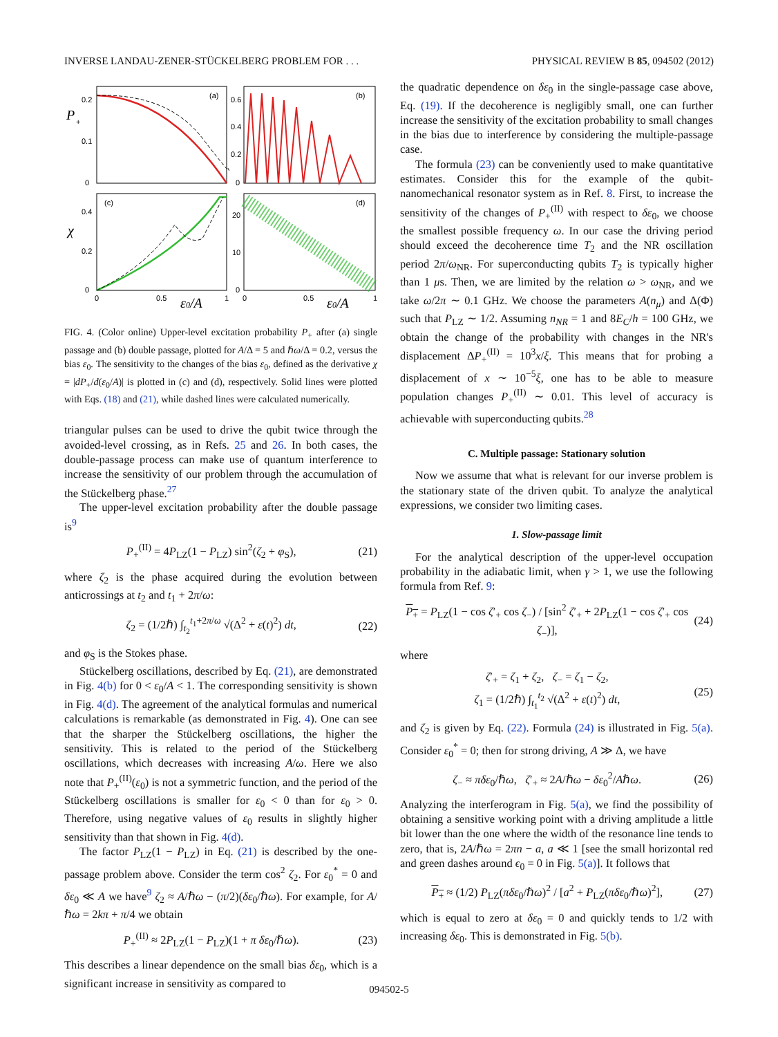INVERSE LANDAU-ZENER-STÜCKELBERG PROBLEM FOR . . . PHYSICAL REVIEW B 85, 094502 (2012)
(a)
(b)
(c)
(d)
P
+
χ
0.2
0.1
0
0.6
0.4
0.2
0
0.4
0.2
0
20
10
0
0
0.5
1
0
0.5
1
ε0/A
ε0/A
FIG. 4. (Color online) Upper-level excitation probability P<sub>+</sub> after (a) single passage and (b) double passage, plotted for A/Δ = 5 and ℏω/Δ = 0.2, versus the bias ε<sub>0</sub>. The sensitivity to the changes of the bias ε<sub>0</sub>, defined as the derivative χ = |dP<sub>+</sub>/d(ε<sub>0</sub>/A)| is plotted in (c) and (d), respectively. Solid lines were plotted with Eqs. (18) and (21), while dashed lines were calculated numerically.
triangular pulses can be used to drive the qubit twice through the avoided-level crossing, as in Refs. 25 and 26. In both cases, the double-passage process can make use of quantum interference to increase the sensitivity of our problem through the accumulation of the Stückelberg phase.<sup>27</sup>
The upper-level excitation probability after the double passage is<sup>9</sup>
P<sub>+</sub><sup>(II)</sup> = 4P<sub>LZ</sub>(1 − P<sub>LZ</sub>) sin<sup>2</sup>(ζ<sub>2</sub> + φ<sub>S</sub>), (21)
where ζ<sub>2</sub> is the phase acquired during the evolution between anticrossings at t<sub>2</sub> and t<sub>1</sub> + 2π/ω:
ζ<sub>2</sub> = (1/2ℏ) ∫<sub>t<sub>2</sub></sub><sup>t<sub>1</sub>+2π/ω</sup> √(Δ<sup>2</sup> + ε(t)<sup>2</sup>) dt, (22)
and φ<sub>S</sub> is the Stokes phase.
Stückelberg oscillations, described by Eq. (21), are demonstrated in Fig. 4(b) for 0 < ε<sub>0</sub>/A < 1. The corresponding sensitivity is shown in Fig. 4(d). The agreement of the analytical formulas and numerical calculations is remarkable (as demonstrated in Fig. 4). One can see that the sharper the Stückelberg oscillations, the higher the sensitivity. This is related to the period of the Stückelberg oscillations, which decreases with increasing A/ω. Here we also note that P<sub>+</sub><sup>(II)</sup>(ε<sub>0</sub>) is not a symmetric function, and the period of the Stückelberg oscillations is smaller for ε<sub>0</sub> < 0 than for ε<sub>0</sub> > 0. Therefore, using negative values of ε<sub>0</sub> results in slightly higher sensitivity than that shown in Fig. 4(d).
The factor P<sub>LZ</sub>(1 − P<sub>LZ</sub>) in Eq. (21) is described by the one-passage problem above. Consider the term cos<sup>2</sup> ζ<sub>2</sub>. For ε<sub>0</sub><sup>*</sup> = 0 and δε<sub>0</sub> ≪ A we have<sup>9</sup> ζ<sub>2</sub> ≈ A/ℏω − (π/2)(δε<sub>0</sub>/ℏω). For example, for A/ℏω = 2kπ + π/4 we obtain
P<sub>+</sub><sup>(II)</sup> ≈ 2P<sub>LZ</sub>(1 − P<sub>LZ</sub>)(1 + π δε<sub>0</sub>/ℏω). (23)
This describes a linear dependence on the small bias δε<sub>0</sub>, which is a significant increase in sensitivity as compared to
the quadratic dependence on δε<sub>0</sub> in the single-passage case above, Eq. (19). If the decoherence is negligibly small, one can further increase the sensitivity of the excitation probability to small changes in the bias due to interference by considering the multiple-passage case.
The formula (23) can be conveniently used to make quantitative estimates. Consider this for the example of the qubit-nanomechanical resonator system as in Ref. 8. First, to increase the sensitivity of the changes of P<sub>+</sub><sup>(II)</sup> with respect to δε<sub>0</sub>, we choose the smallest possible frequency ω. In our case the driving period should exceed the decoherence time T<sub>2</sub> and the NR oscillation period 2π/ω<sub>NR</sub>. For superconducting qubits T<sub>2</sub> is typically higher than 1 μs. Then, we are limited by the relation ω > ω<sub>NR</sub>, and we take ω/2π ∼ 0.1 GHz. We choose the parameters A(n<sub>μ</sub>) and Δ(Φ) such that P<sub>LZ</sub> ∼ 1/2. Assuming n<sub>NR</sub> = 1 and 8E<sub>C</sub>/h = 100 GHz, we obtain the change of the probability with changes in the NR's displacement ΔP<sub>+</sub><sup>(II)</sup> = 10<sup>3</sup>x/ξ. This means that for probing a displacement of x ∼ 10<sup>−5</sup>ξ, one has to be able to measure population changes P<sub>+</sub><sup>(II)</sup> ∼ 0.01. This level of accuracy is achievable with superconducting qubits.<sup>28</sup>
C. Multiple passage: Stationary solution
Now we assume that what is relevant for our inverse problem is the stationary state of the driven qubit. To analyze the analytical expressions, we consider two limiting cases.
1. Slow-passage limit
For the analytical description of the upper-level occupation probability in the adiabatic limit, when γ > 1, we use the following formula from Ref. 9:
P<sub>+</sub> = P<sub>LZ</sub>(1 − cos ζ′<sub>+</sub> cos ζ<sub>−</sub>) / [sin<sup>2</sup> ζ′<sub>+</sub> + 2P<sub>LZ</sub>(1 − cos ζ′<sub>+</sub> cos ζ<sub>−</sub>)], (24)
where
ζ′<sub>+</sub> = ζ<sub>1</sub> + ζ<sub>2</sub>, ζ<sub>−</sub> = ζ<sub>1</sub> − ζ<sub>2</sub>,
ζ<sub>1</sub> = (1/2ℏ) ∫<sub>t<sub>1</sub></sub><sup>t<sub>2</sub></sup> √(Δ<sup>2</sup> + ε(t)<sup>2</sup>) dt, (25)
and ζ<sub>2</sub> is given by Eq. (22). Formula (24) is illustrated in Fig. 5(a). Consider ε<sub>0</sub><sup>*</sup> = 0; then for strong driving, A ≫ Δ, we have
ζ<sub>−</sub> ≈ πδε<sub>0</sub>/ℏω, ζ′<sub>+</sub> ≈ 2A/ℏω − δε<sub>0</sub><sup>2</sup>/Aℏω. (26)
Analyzing the interferogram in Fig. 5(a), we find the possibility of obtaining a sensitive working point with a driving amplitude a little bit lower than the one where the width of the resonance line tends to zero, that is, 2A/ℏω = 2πn − a, a ≪ 1 [see the small horizontal red and green dashes around ϵ<sub>0</sub> = 0 in Fig. 5(a)]. It follows that
P<sub>+</sub> ≈ (1/2) P<sub>LZ</sub>(πδε<sub>0</sub>/ℏω)<sup>2</sup> / [a<sup>2</sup> + P<sub>LZ</sub>(πδε<sub>0</sub>/ℏω)<sup>2</sup>], (27)
which is equal to zero at δε<sub>0</sub> = 0 and quickly tends to 1/2 with increasing δε<sub>0</sub>. This is demonstrated in Fig. 5(b).
094502-5